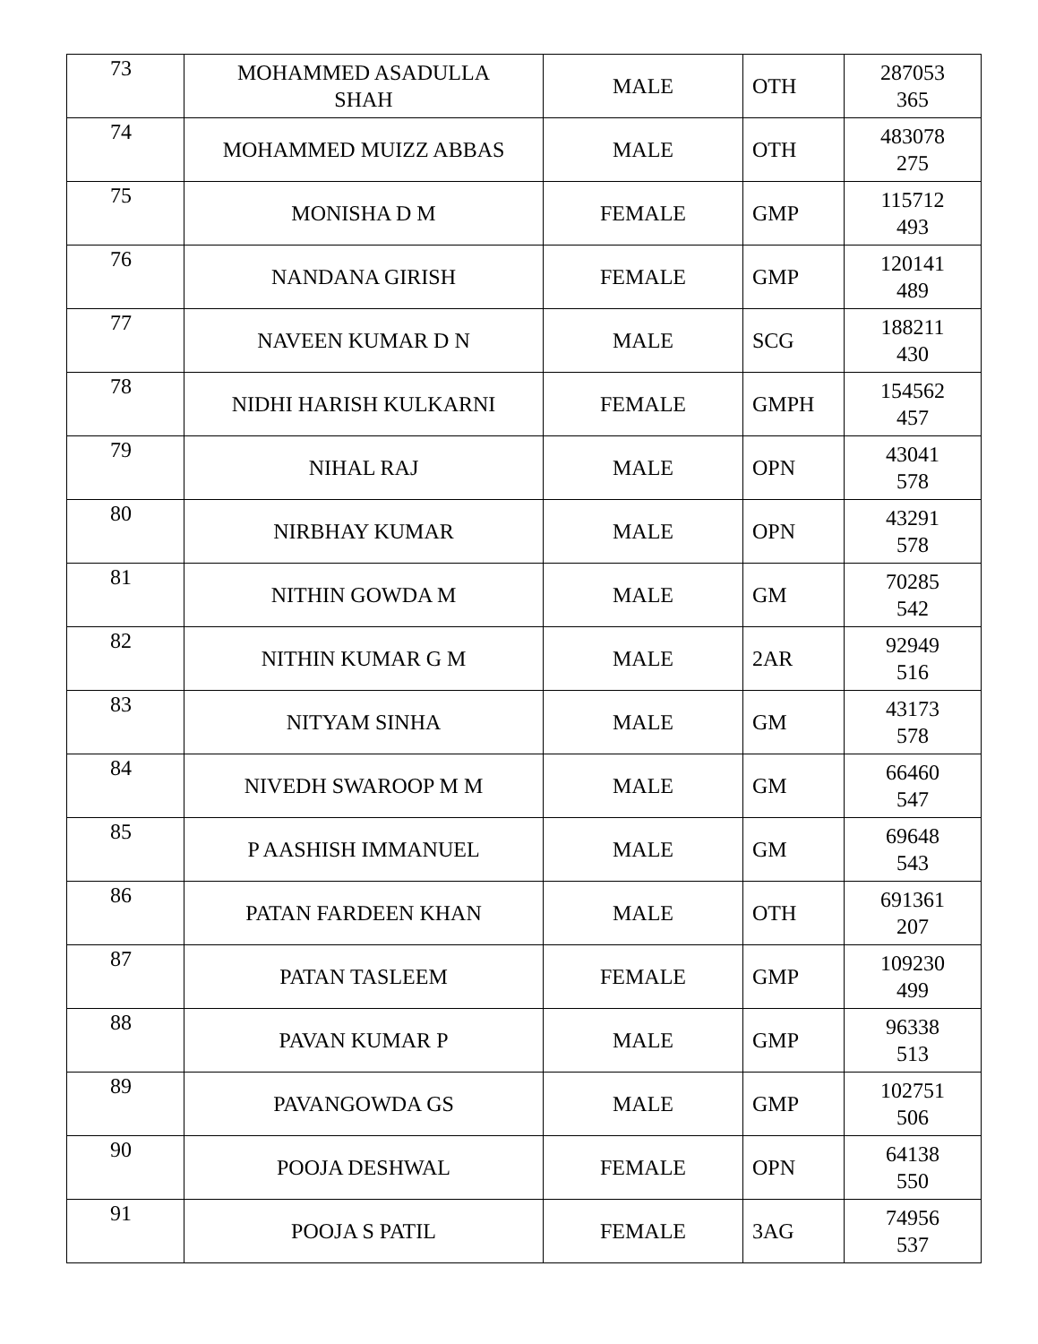| 73 | MOHAMMED ASADULLA SHAH | MALE | OTH | 287053 365 |
| 74 | MOHAMMED MUIZZ ABBAS | MALE | OTH | 483078 275 |
| 75 | MONISHA D M | FEMALE | GMP | 115712 493 |
| 76 | NANDANA GIRISH | FEMALE | GMP | 120141 489 |
| 77 | NAVEEN KUMAR D N | MALE | SCG | 188211 430 |
| 78 | NIDHI HARISH KULKARNI | FEMALE | GMPH | 154562 457 |
| 79 | NIHAL RAJ | MALE | OPN | 43041 578 |
| 80 | NIRBHAY KUMAR | MALE | OPN | 43291 578 |
| 81 | NITHIN GOWDA M | MALE | GM | 70285 542 |
| 82 | NITHIN KUMAR G M | MALE | 2AR | 92949 516 |
| 83 | NITYAM SINHA | MALE | GM | 43173 578 |
| 84 | NIVEDH SWAROOP M M | MALE | GM | 66460 547 |
| 85 | P AASHISH IMMANUEL | MALE | GM | 69648 543 |
| 86 | PATAN FARDEEN KHAN | MALE | OTH | 691361 207 |
| 87 | PATAN TASLEEM | FEMALE | GMP | 109230 499 |
| 88 | PAVAN KUMAR P | MALE | GMP | 96338 513 |
| 89 | PAVANGOWDA GS | MALE | GMP | 102751 506 |
| 90 | POOJA DESHWAL | FEMALE | OPN | 64138 550 |
| 91 | POOJA S PATIL | FEMALE | 3AG | 74956 537 |